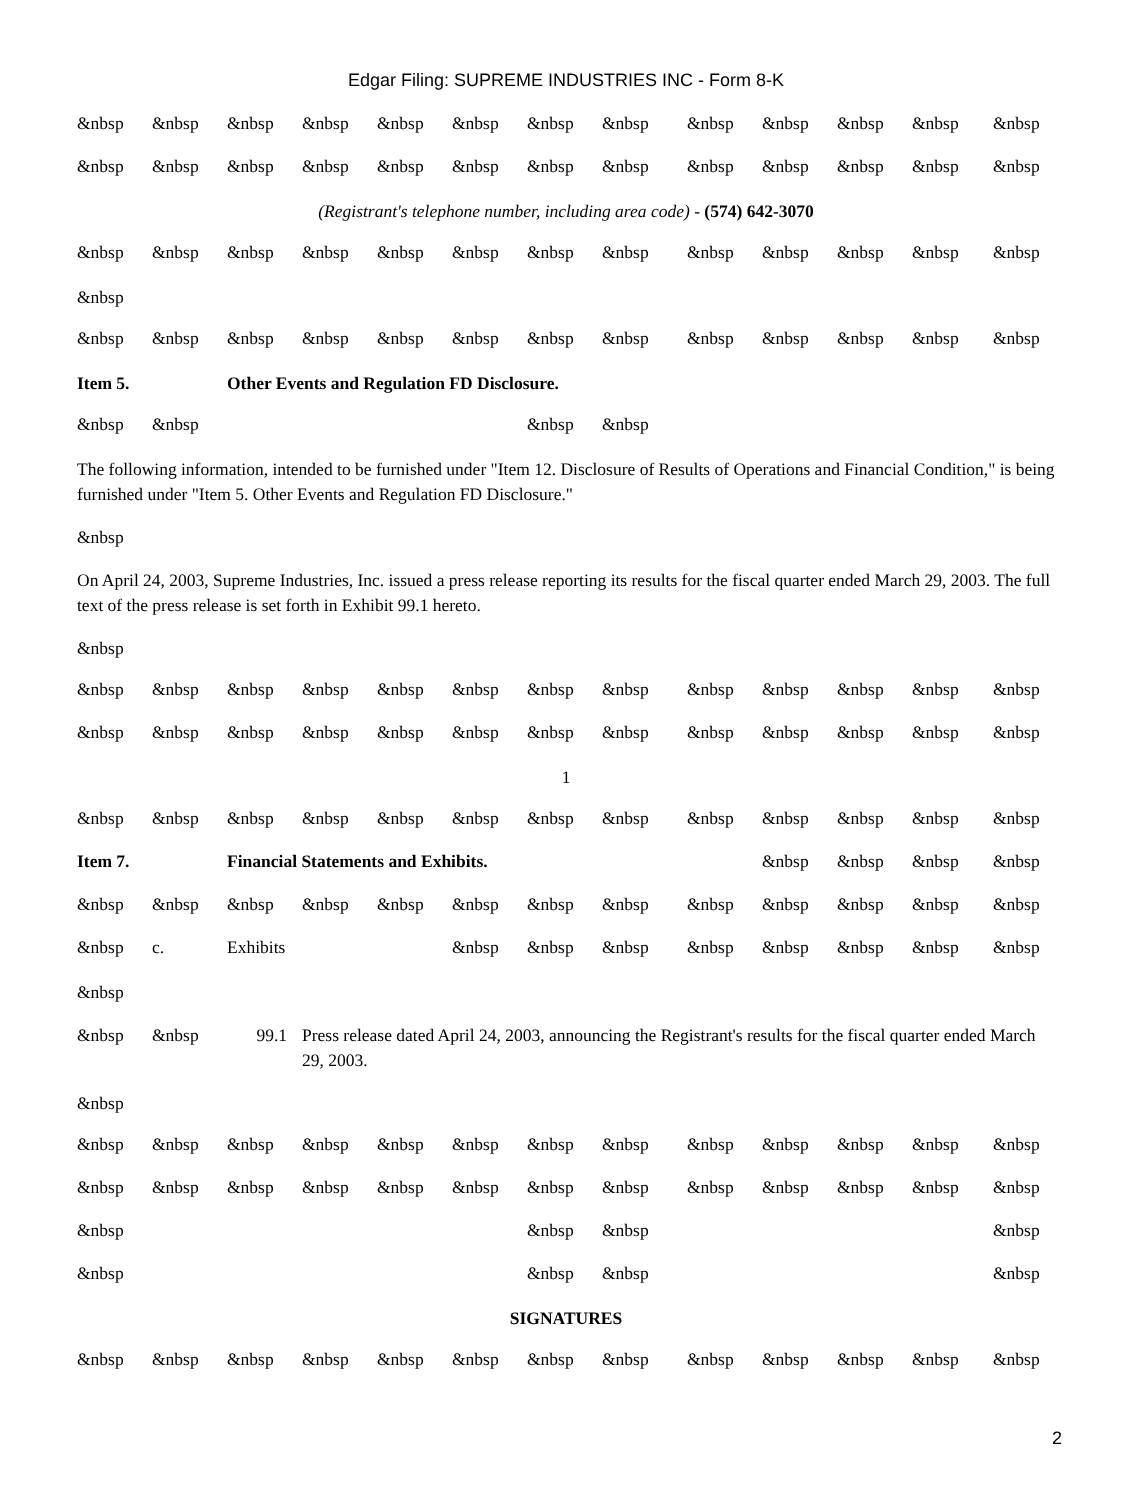Edgar Filing: SUPREME INDUSTRIES INC - Form 8-K
&nbsp &nbsp &nbsp &nbsp &nbsp &nbsp &nbsp &nbsp &nbsp &nbsp &nbsp &nbsp &nbsp
&nbsp &nbsp &nbsp &nbsp &nbsp &nbsp &nbsp &nbsp &nbsp &nbsp &nbsp &nbsp &nbsp
(Registrant's telephone number, including area code) - (574) 642-3070
&nbsp &nbsp &nbsp &nbsp &nbsp &nbsp &nbsp &nbsp &nbsp &nbsp &nbsp &nbsp &nbsp
&nbsp
&nbsp &nbsp &nbsp &nbsp &nbsp &nbsp &nbsp &nbsp &nbsp &nbsp &nbsp &nbsp &nbsp
Item 5. Other Events and Regulation FD Disclosure.
&nbsp &nbsp &nbsp &nbsp
The following information, intended to be furnished under "Item 12. Disclosure of Results of Operations and Financial Condition," is being furnished under "Item 5. Other Events and Regulation FD Disclosure."
&nbsp
On April 24, 2003, Supreme Industries, Inc. issued a press release reporting its results for the fiscal quarter ended March 29, 2003. The full text of the press release is set forth in Exhibit 99.1 hereto.
&nbsp
&nbsp &nbsp &nbsp &nbsp &nbsp &nbsp &nbsp &nbsp &nbsp &nbsp &nbsp &nbsp &nbsp
&nbsp &nbsp &nbsp &nbsp &nbsp &nbsp &nbsp &nbsp &nbsp &nbsp &nbsp &nbsp &nbsp
1
&nbsp &nbsp &nbsp &nbsp &nbsp &nbsp &nbsp &nbsp &nbsp &nbsp &nbsp &nbsp &nbsp
Item 7. Financial Statements and Exhibits. &nbsp &nbsp &nbsp &nbsp
&nbsp &nbsp &nbsp &nbsp &nbsp &nbsp &nbsp &nbsp &nbsp &nbsp &nbsp &nbsp &nbsp
&nbsp c. Exhibits &nbsp &nbsp &nbsp &nbsp &nbsp &nbsp &nbsp &nbsp
&nbsp
&nbsp &nbsp 99.1 Press release dated April 24, 2003, announcing the Registrant's results for the fiscal quarter ended March 29, 2003.
&nbsp
&nbsp &nbsp &nbsp &nbsp &nbsp &nbsp &nbsp &nbsp &nbsp &nbsp &nbsp &nbsp &nbsp
&nbsp &nbsp &nbsp &nbsp &nbsp &nbsp &nbsp &nbsp &nbsp &nbsp &nbsp &nbsp &nbsp
&nbsp &nbsp &nbsp &nbsp
&nbsp &nbsp &nbsp &nbsp
SIGNATURES
&nbsp &nbsp &nbsp &nbsp &nbsp &nbsp &nbsp &nbsp &nbsp &nbsp &nbsp &nbsp &nbsp
2